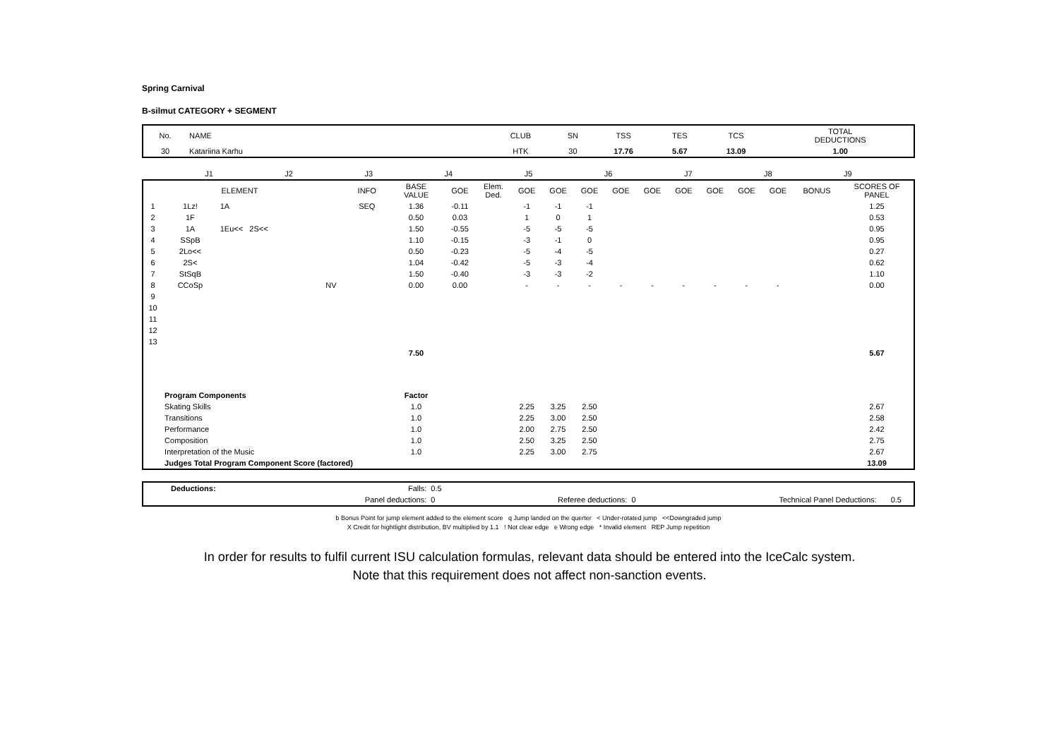Spring Carnival
B-silmut CATEGORY + SEGMENT
| No. | NAME | CLUB | SN | TSS | TES | TCS | TOTAL DEDUCTIONS |
| 30 | Katariina Karhu | HTK | 30 | 17.76 | 5.67 | 13.09 | 1.00 |
| | J1 | J2 | J3 | J4 | J5 | J6 | J7 | J8 | J9 | |
| | ELEMENT | | | INFO | BASE VALUE | GOE | Elem. Ded. | GOE | GOE | GOE | GOE | GOE | GOE | GOE | GOE | GOE | BONUS | SCORES OF PANEL |
| --- | --- | --- | --- | --- | --- | --- | --- | --- | --- | --- | --- | --- | --- | --- | --- | --- | --- | --- |
| 1 | 1Lz! | 1A | | SEQ | 1.36 | -0.11 | | -1 | -1 | -1 | | | | | | | | 1.25 |
| 2 | 1F | | | | 0.50 | 0.03 | | 1 | 0 | 1 | | | | | | | | 0.53 |
| 3 | 1A | 1Eu<< 2S<< | | | 1.50 | -0.55 | | -5 | -5 | -5 | | | | | | | | 0.95 |
| 4 | SSpB | | | | 1.10 | -0.15 | | -3 | -1 | 0 | | | | | | | | 0.95 |
| 5 | 2Lo<< | | | | 0.50 | -0.23 | | -5 | -4 | -5 | | | | | | | | 0.27 |
| 6 | 2S< | | | | 1.04 | -0.42 | | -5 | -3 | -4 | | | | | | | | 0.62 |
| 7 | StSqB | | | | 1.50 | -0.40 | | -3 | -3 | -2 | | | | | | | | 1.10 |
| 8 | CCoSp | | NV | | 0.00 | 0.00 | | - | - | - | - | - | - | - | - | - | | 0.00 |
| 9 | | | | | | | | | | | | | | | | | | |
| 10 | | | | | | | | | | | | | | | | | | |
| 11 | | | | | | | | | | | | | | | | | | |
| 12 | | | | | | | | | | | | | | | | | | |
| 13 | | | | | | | | | | | | | | | | | | |
| | | | | | 7.50 | | | | | | | | | | | | | 5.67 |
| | Program Components | | | | Factor | | | | | | | | | | | | | |
| | Skating Skills | | | | 1.0 | | | 2.25 | 3.25 | 2.50 | | | | | | | | 2.67 |
| | Transitions | | | | 1.0 | | | 2.25 | 3.00 | 2.50 | | | | | | | | 2.58 |
| | Performance | | | | 1.0 | | | 2.00 | 2.75 | 2.50 | | | | | | | | 2.42 |
| | Composition | | | | 1.0 | | | 2.50 | 3.25 | 2.50 | | | | | | | | 2.75 |
| | Interpretation of the Music | | | | 1.0 | | | 2.25 | 3.00 | 2.75 | | | | | | | | 2.67 |
| | Judges Total Program Component Score (factored) | | | | | | | | | | | | | | | | | 13.09 |
| | Deductions: | Falls: | 0.5 | | | | |
| | | Panel deductions: | 0 | Referee deductions: | 0 | Technical Panel Deductions: | 0.5 |
b Bonus Point for jump element added to the element score q Jump landed on the querter < Under-rotated jump <<Downgraded jump
X Credit for hightlight distribution, BV multiplied by 1.1 ! Not clear edge e Wrong edge * Invalid element REP Jump repetition
In order for results to fulfil current ISU calculation formulas, relevant data should be entered into the IceCalc system.
Note that this requirement does not affect non-sanction events.